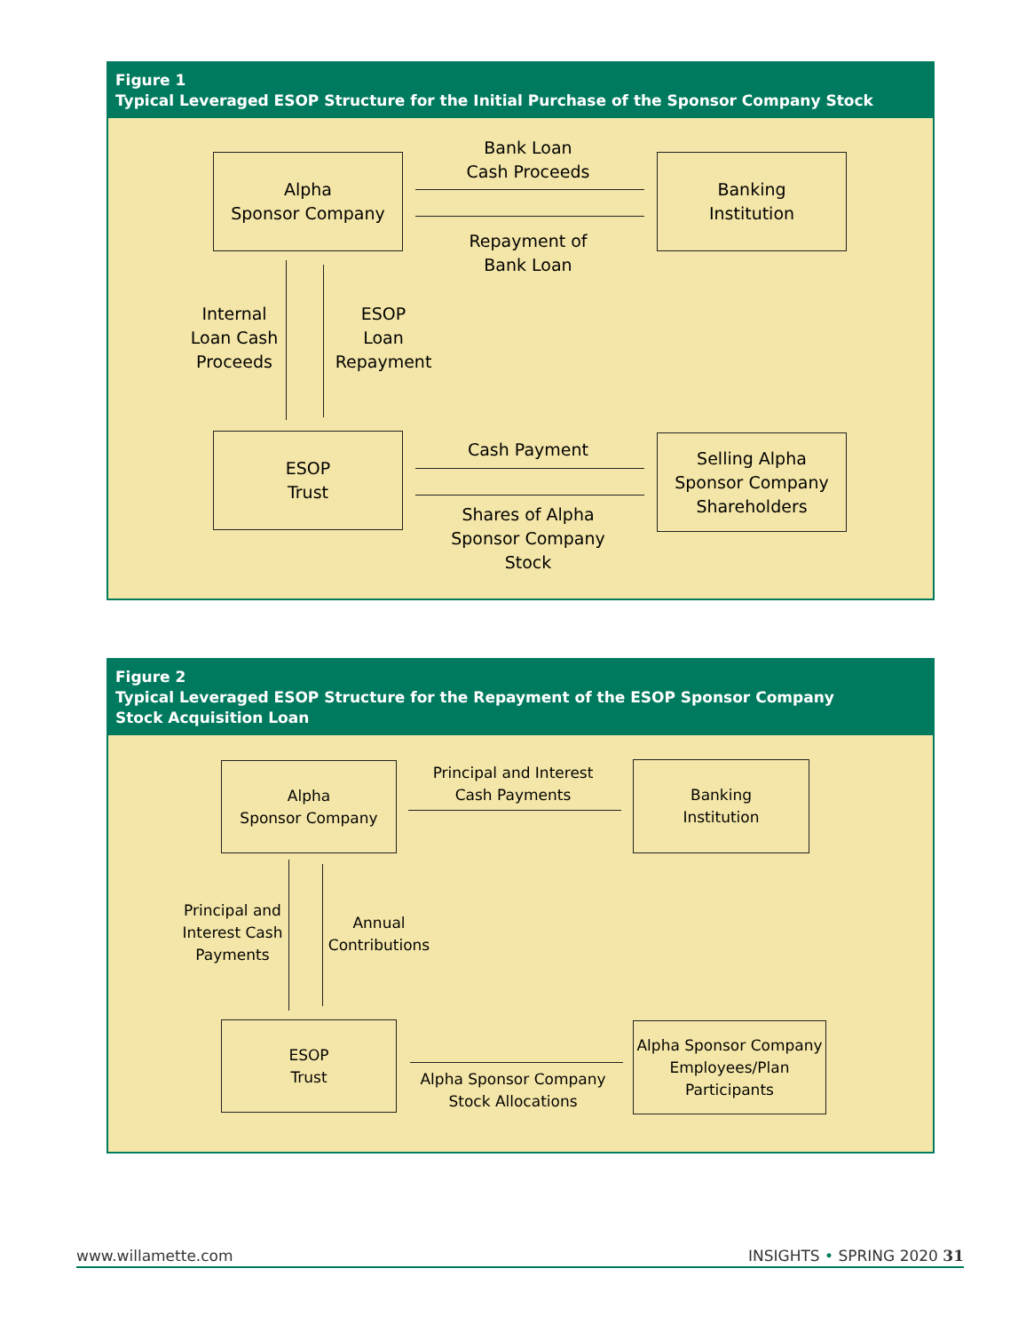Figure 1
Typical Leveraged ESOP Structure for the Initial Purchase of the Sponsor Company Stock
Alpha
Sponsor Company
Bank Loan
Cash Proceeds
Repayment of
Bank Loan
Banking
Institution
Internal
Loan Cash
Proceeds
ESOP
Loan
Repayment
ESOP
Trust
Cash Payment
Shares of Alpha
Sponsor Company
Stock
Selling Alpha
Sponsor Company
Shareholders
Figure 2
Typical Leveraged ESOP Structure for the Repayment of the ESOP Sponsor Company
Stock Acquisition Loan
Alpha
Sponsor Company
Principal and Interest
Cash Payments
Banking
Institution
Principal and
Interest Cash
Payments
Annual
Contributions
ESOP
Trust
Alpha Sponsor Company
Stock Allocations
Alpha Sponsor Company
Employees/Plan
Participants
www.willamette.com INSIGHTS • SPRING 2020 31